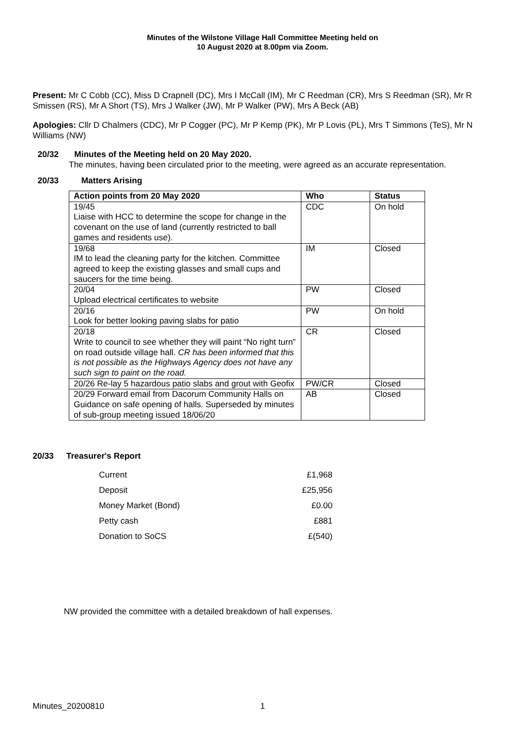Minutes of the Wilstone Village Hall Committee Meeting held on
10 August 2020 at 8.00pm via Zoom.
Present: Mr C Cobb (CC), Miss D Crapnell (DC), Mrs I McCall (IM), Mr C Reedman (CR), Mrs S Reedman (SR), Mr R Smissen (RS), Mr A Short (TS), Mrs J Walker (JW), Mr P Walker (PW), Mrs A Beck (AB)
Apologies: Cllr D Chalmers (CDC), Mr P Cogger (PC), Mr P Kemp (PK), Mr P Lovis (PL), Mrs T Simmons (TeS), Mr N Williams (NW)
20/32 Minutes of the Meeting held on 20 May 2020.
The minutes, having been circulated prior to the meeting, were agreed as an accurate representation.
20/33 Matters Arising
| Action points from 20 May 2020 | Who | Status |
| --- | --- | --- |
| 19/45 Liaise with HCC to determine the scope for change in the covenant on the use of land (currently restricted to ball games and residents use). | CDC | On hold |
| 19/68 IM to lead the cleaning party for the kitchen. Committee agreed to keep the existing glasses and small cups and saucers for the time being. | IM | Closed |
| 20/04 Upload electrical certificates to website | PW | Closed |
| 20/16 Look for better looking paving slabs for patio | PW | On hold |
| 20/18 Write to council to see whether they will paint “No right turn” on road outside village hall. CR has been informed that this is not possible as the Highways Agency does not have any such sign to paint on the road. | CR | Closed |
| 20/26 Re-lay 5 hazardous patio slabs and grout with Geofix | PW/CR | Closed |
| 20/29 Forward email from Dacorum Community Halls on Guidance on safe opening of halls. Superseded by minutes of sub-group meeting issued 18/06/20 | AB | Closed |
20/33 Treasurer's Report
| Current | £1,968 |
| Deposit | £25,956 |
| Money Market (Bond) | £0.00 |
| Petty cash | £881 |
| Donation to SoCS | £(540) |
NW provided the committee with a detailed breakdown of hall expenses.
Minutes_20200810 1